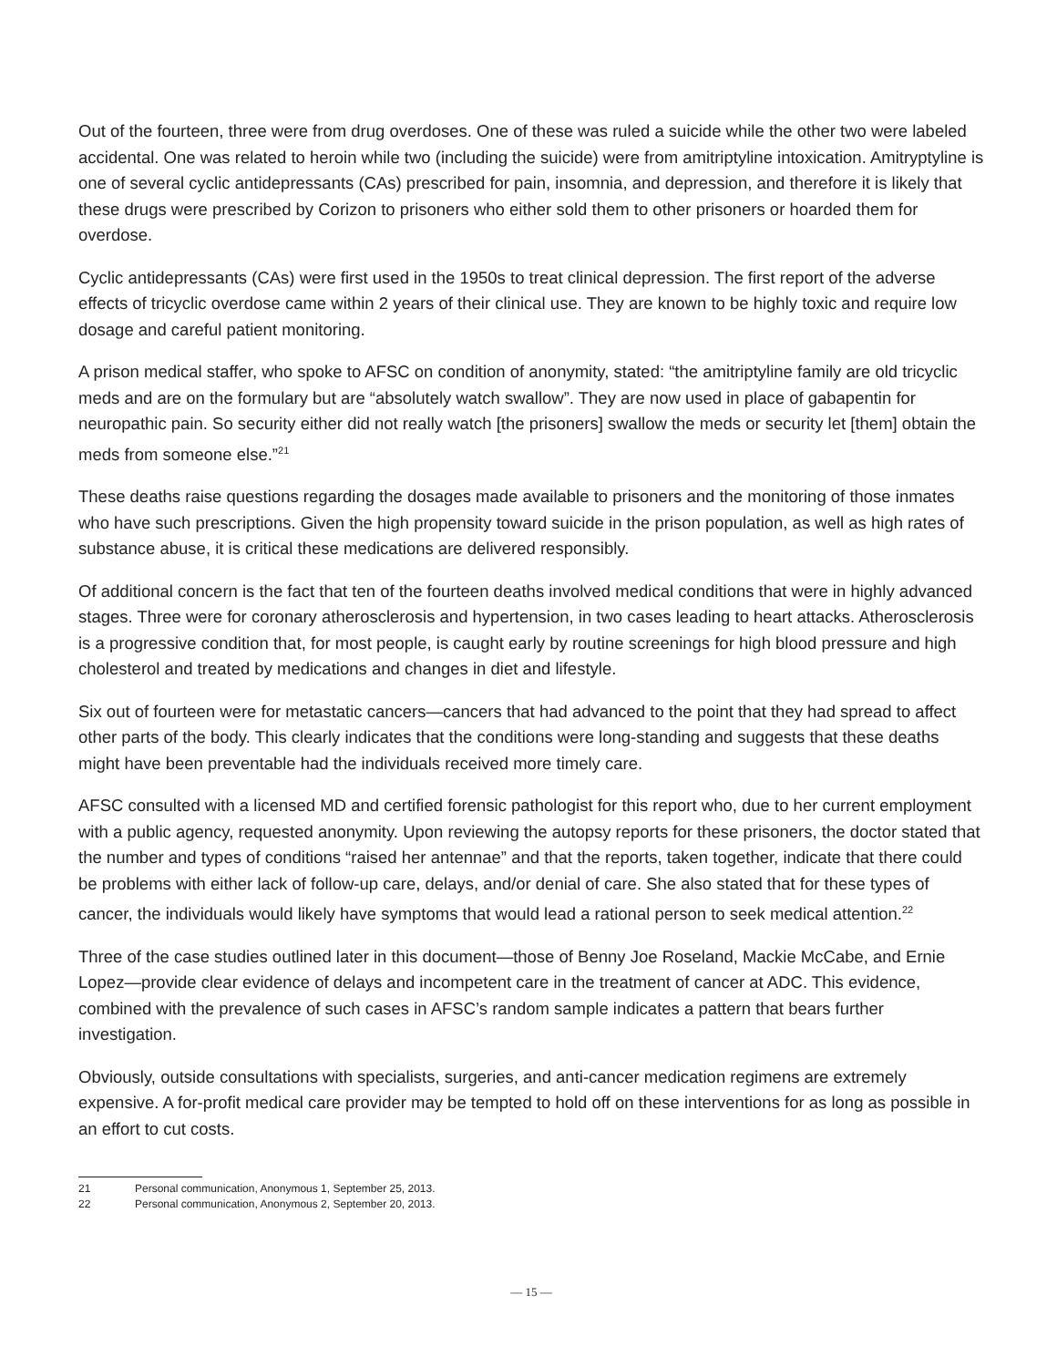Out of the fourteen, three were from drug overdoses. One of these was ruled a suicide while the other two were labeled accidental. One was related to heroin while two (including the suicide) were from amitriptyline intoxication. Amitryptyline is one of several cyclic antidepressants (CAs) prescribed for pain, insomnia, and depression, and therefore it is likely that these drugs were prescribed by Corizon to prisoners who either sold them to other prisoners or hoarded them for overdose.
Cyclic antidepressants (CAs) were first used in the 1950s to treat clinical depression. The first report of the adverse effects of tricyclic overdose came within 2 years of their clinical use. They are known to be highly toxic and require low dosage and careful patient monitoring.
A prison medical staffer, who spoke to AFSC on condition of anonymity, stated: “the amitriptyline family are old tricyclic meds and are on the formulary but are “absolutely watch swallow”. They are now used in place of gabapentin for neuropathic pain. So security either did not really watch [the prisoners] swallow the meds or security let [them] obtain the meds from someone else.”<sup>21</sup>
These deaths raise questions regarding the dosages made available to prisoners and the monitoring of those inmates who have such prescriptions. Given the high propensity toward suicide in the prison population, as well as high rates of substance abuse, it is critical these medications are delivered responsibly.
Of additional concern is the fact that ten of the fourteen deaths involved medical conditions that were in highly advanced stages. Three were for coronary atherosclerosis and hypertension, in two cases leading to heart attacks. Atherosclerosis is a progressive condition that, for most people, is caught early by routine screenings for high blood pressure and high cholesterol and treated by medications and changes in diet and lifestyle.
Six out of fourteen were for metastatic cancers—cancers that had advanced to the point that they had spread to affect other parts of the body. This clearly indicates that the conditions were long-standing and suggests that these deaths might have been preventable had the individuals received more timely care.
AFSC consulted with a licensed MD and certified forensic pathologist for this report who, due to her current employment with a public agency, requested anonymity. Upon reviewing the autopsy reports for these prisoners, the doctor stated that the number and types of conditions “raised her antennae” and that the reports, taken together, indicate that there could be problems with either lack of follow-up care, delays, and/or denial of care. She also stated that for these types of cancer, the individuals would likely have symptoms that would lead a rational person to seek medical attention.<sup>22</sup>
Three of the case studies outlined later in this document—those of Benny Joe Roseland, Mackie McCabe, and Ernie Lopez—provide clear evidence of delays and incompetent care in the treatment of cancer at ADC. This evidence, combined with the prevalence of such cases in AFSC’s random sample indicates a pattern that bears further investigation.
Obviously, outside consultations with specialists, surgeries, and anti-cancer medication regimens are extremely expensive. A for-profit medical care provider may be tempted to hold off on these interventions for as long as possible in an effort to cut costs.
21 Personal communication, Anonymous 1, September 25, 2013.
22 Personal communication, Anonymous 2, September 20, 2013.
— 15 —